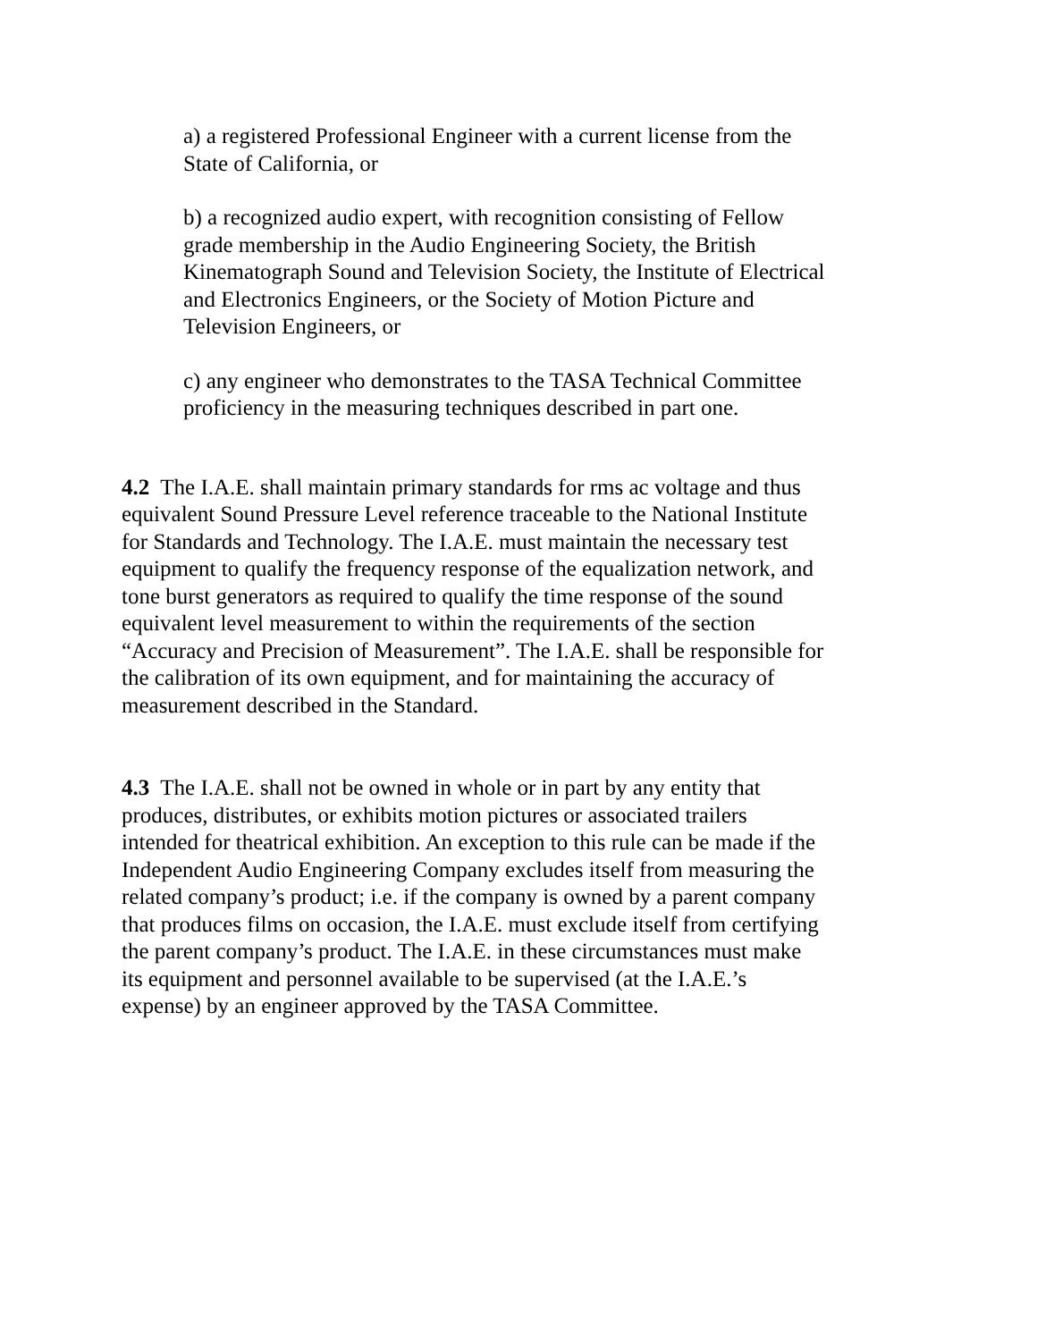a) a registered Professional Engineer with a current license from the State of California, or
b) a recognized audio expert, with recognition consisting of Fellow grade membership in the Audio Engineering Society, the British Kinematograph Sound and Television Society, the Institute of Electrical and Electronics Engineers, or the Society of Motion Picture and Television Engineers, or
c) any engineer who demonstrates to the TASA Technical Committee proficiency in the measuring techniques described in part one.
4.2 The I.A.E. shall maintain primary standards for rms ac voltage and thus equivalent Sound Pressure Level reference traceable to the National Institute for Standards and Technology. The I.A.E. must maintain the necessary test equipment to qualify the frequency response of the equalization network, and tone burst generators as required to qualify the time response of the sound equivalent level measurement to within the requirements of the section “Accuracy and Precision of Measurement”. The I.A.E. shall be responsible for the calibration of its own equipment, and for maintaining the accuracy of measurement described in the Standard.
4.3 The I.A.E. shall not be owned in whole or in part by any entity that produces, distributes, or exhibits motion pictures or associated trailers intended for theatrical exhibition. An exception to this rule can be made if the Independent Audio Engineering Company excludes itself from measuring the related company’s product; i.e. if the company is owned by a parent company that produces films on occasion, the I.A.E. must exclude itself from certifying the parent company’s product. The I.A.E. in these circumstances must make its equipment and personnel available to be supervised (at the I.A.E.’s expense) by an engineer approved by the TASA Committee.